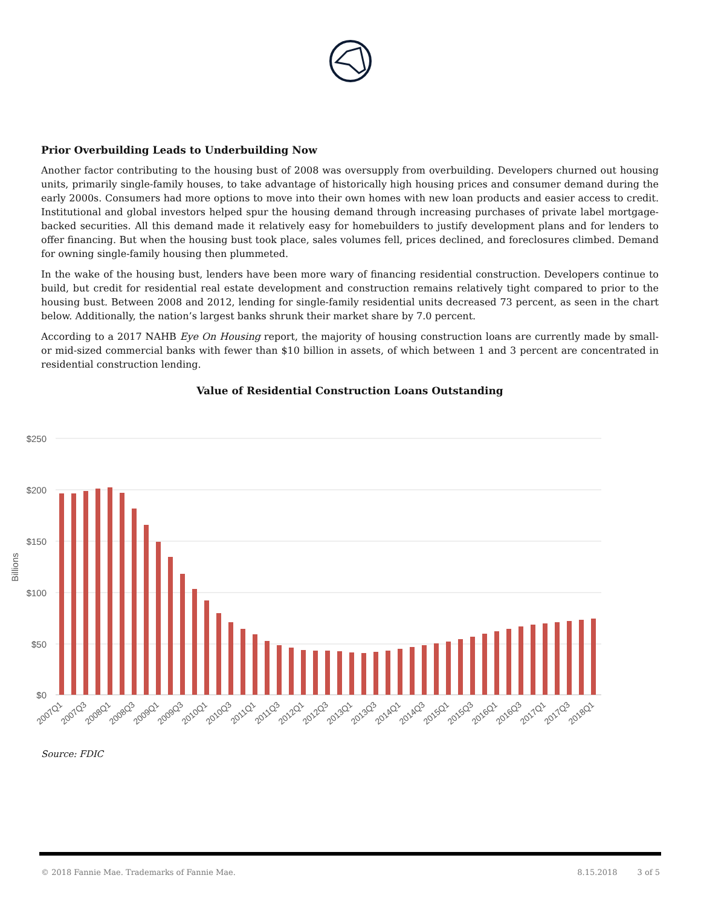Prior Overbuilding Leads to Underbuilding Now
Another factor contributing to the housing bust of 2008 was oversupply from overbuilding. Developers churned out housing units, primarily single-family houses, to take advantage of historically high housing prices and consumer demand during the early 2000s. Consumers had more options to move into their own homes with new loan products and easier access to credit. Institutional and global investors helped spur the housing demand through increasing purchases of private label mortgage-backed securities. All this demand made it relatively easy for homebuilders to justify development plans and for lenders to offer financing. But when the housing bust took place, sales volumes fell, prices declined, and foreclosures climbed. Demand for owning single-family housing then plummeted.
In the wake of the housing bust, lenders have been more wary of financing residential construction. Developers continue to build, but credit for residential real estate development and construction remains relatively tight compared to prior to the housing bust. Between 2008 and 2012, lending for single-family residential units decreased 73 percent, as seen in the chart below. Additionally, the nation’s largest banks shrunk their market share by 7.0 percent.
According to a 2017 NAHB Eye On Housing report, the majority of housing construction loans are currently made by small- or mid-sized commercial banks with fewer than $10 billion in assets, of which between 1 and 3 percent are concentrated in residential construction lending.
Value of Residential Construction Loans Outstanding
$250
$200
$150
$100
$50
$0
Billions
2007Q1
2007Q3
2008Q1
2008Q3
2009Q1
2009Q3
2010Q1
2010Q3
2011Q1
2011Q3
2012Q1
2012Q3
2013Q1
2013Q3
2014Q1
2014Q3
2015Q1
2015Q3
2016Q1
2016Q3
2017Q1
2017Q3
2018Q1
Source: FDIC
© 2018 Fannie Mae. Trademarks of Fannie Mae. 8.15.2018 3 of 5